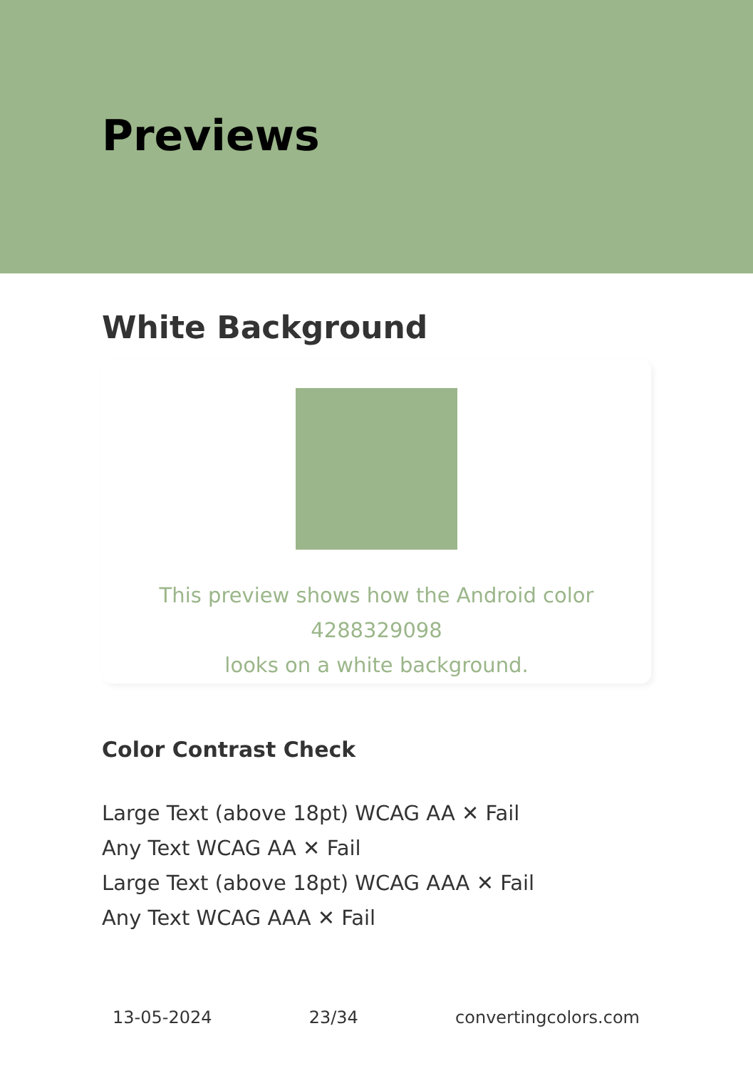Previews
White Background
This preview shows how the Android color 4288329098
looks on a white background.
Color Contrast Check
Large Text (above 18pt) WCAG AA ✕ Fail
Any Text WCAG AA ✕ Fail
Large Text (above 18pt) WCAG AAA ✕ Fail
Any Text WCAG AAA ✕ Fail
13-05-2024 23/34 convertingcolors.com